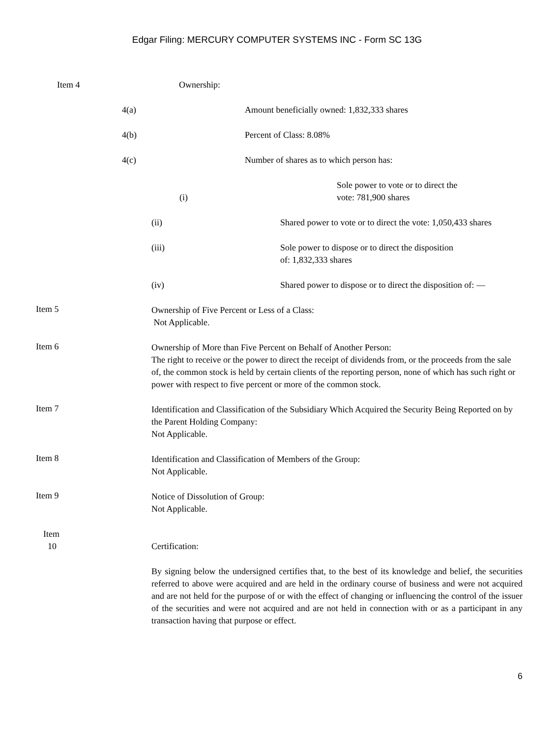Edgar Filing: MERCURY COMPUTER SYSTEMS INC - Form SC 13G
Item 4 Ownership:
4(a) Amount beneficially owned: 1,832,333 shares
4(b) Percent of Class: 8.08%
4(c) Number of shares as to which person has:
(i)
Sole power to vote or to direct the
vote: 781,900 shares
(ii) Shared power to vote or to direct the vote: 1,050,433 shares
(iii) Sole power to dispose or to direct the disposition
of: 1,832,333 shares
(iv) Shared power to dispose or to direct the disposition of: —
Item 5
Ownership of Five Percent or Less of a Class:
Not Applicable.
Item 6
Ownership of More than Five Percent on Behalf of Another Person:
The right to receive or the power to direct the receipt of dividends from, or the proceeds from the sale of, the common stock is held by certain clients of the reporting person, none of which has such right or power with respect to five percent or more of the common stock.
Item 7
Identification and Classification of the Subsidiary Which Acquired the Security Being Reported on by the Parent Holding Company:
Not Applicable.
Item 8
Identification and Classification of Members of the Group:
Not Applicable.
Item 9
Notice of Dissolution of Group:
Not Applicable.
Item
10
Certification:
By signing below the undersigned certifies that, to the best of its knowledge and belief, the securities referred to above were acquired and are held in the ordinary course of business and were not acquired and are not held for the purpose of or with the effect of changing or influencing the control of the issuer of the securities and were not acquired and are not held in connection with or as a participant in any transaction having that purpose or effect.
6